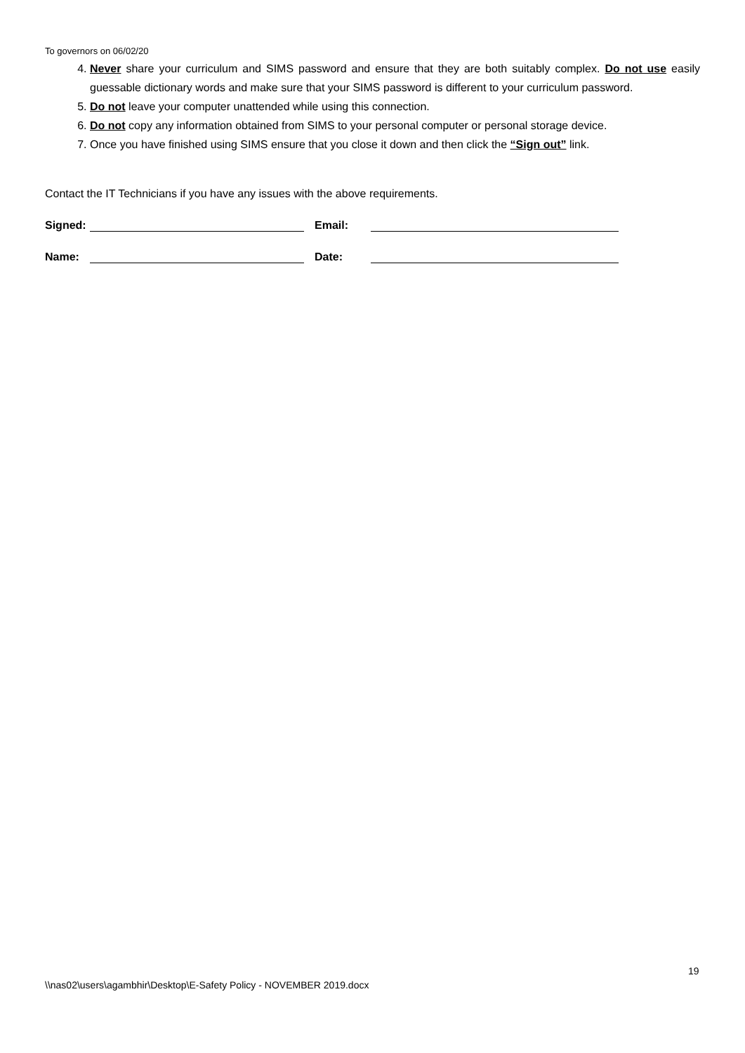To governors on 06/02/20
4. Never share your curriculum and SIMS password and ensure that they are both suitably complex. Do not use easily guessable dictionary words and make sure that your SIMS password is different to your curriculum password.
5. Do not leave your computer unattended while using this connection.
6. Do not copy any information obtained from SIMS to your personal computer or personal storage device.
7. Once you have finished using SIMS ensure that you close it down and then click the “Sign out” link.
Contact the IT Technicians if you have any issues with the above requirements.
Signed: Email:
Name: Date:
19
\\nas02\users\agambhir\Desktop\E-Safety Policy - NOVEMBER 2019.docx